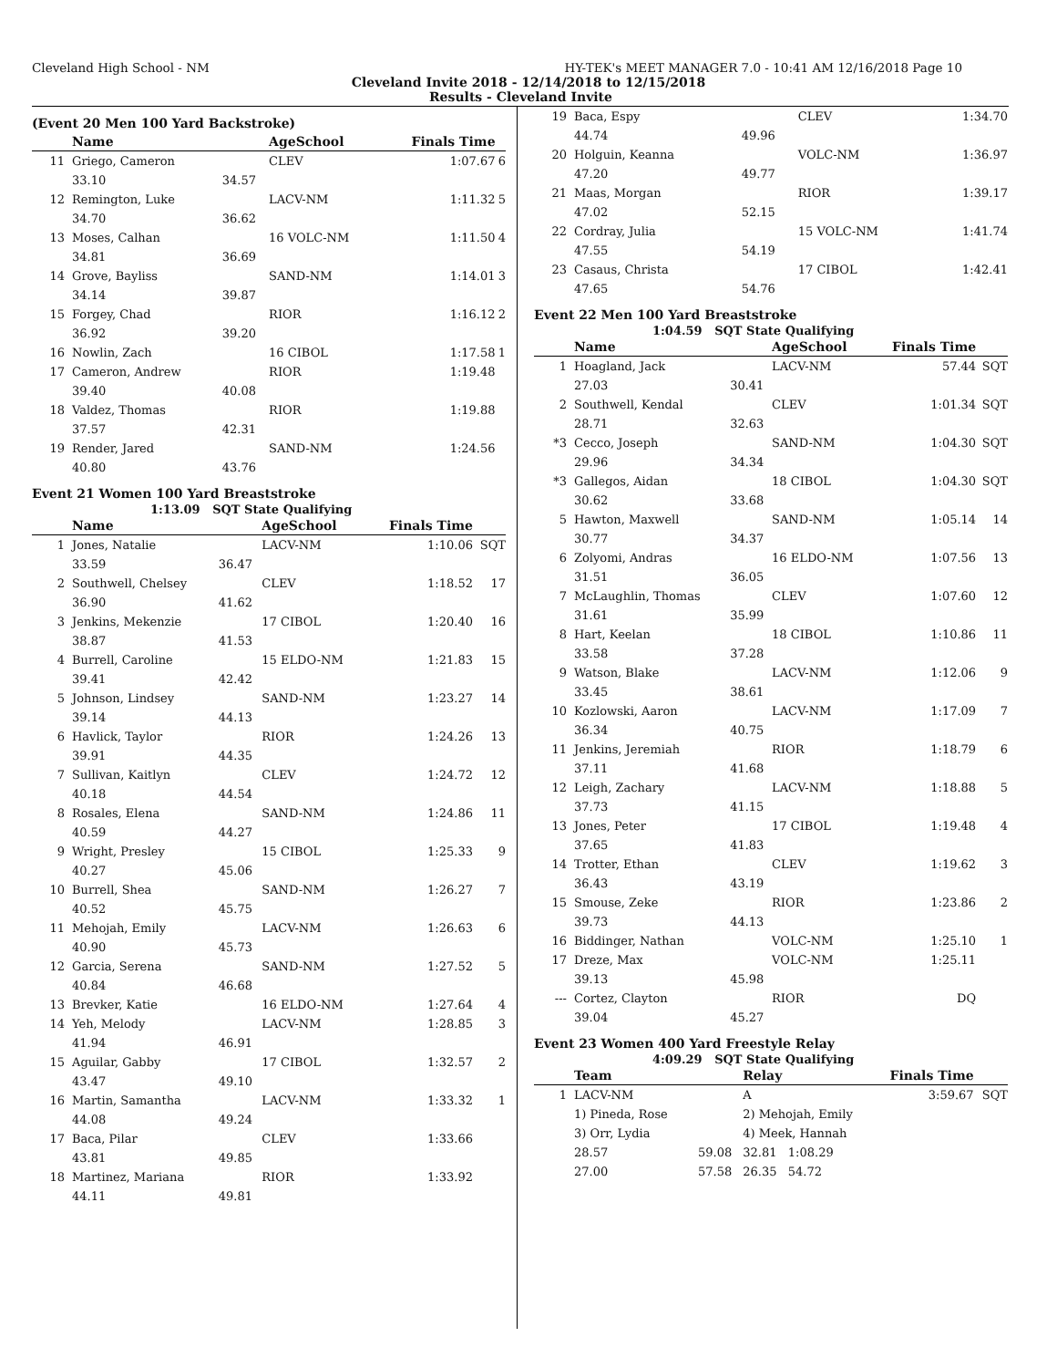Cleveland High School - NM HY-TEK's MEET MANAGER 7.0 - 10:41 AM 12/16/2018 Page 10
Cleveland Invite 2018 - 12/14/2018 to 12/15/2018
Results - Cleveland Invite
(Event 20 Men 100 Yard Backstroke)
| | Name | | AgeSchool | Finals Time | |
| --- | --- | --- | --- | --- | --- |
| 11 | Griego, Cameron | | CLEV | 1:07.67 | 6 |
| | 33.10 | 34.57 | | | |
| 12 | Remington, Luke | | LACV-NM | 1:11.32 | 5 |
| | 34.70 | 36.62 | | | |
| 13 | Moses, Calhan | | 16 VOLC-NM | 1:11.50 | 4 |
| | 34.81 | 36.69 | | | |
| 14 | Grove, Bayliss | | SAND-NM | 1:14.01 | 3 |
| | 34.14 | 39.87 | | | |
| 15 | Forgey, Chad | | RIOR | 1:16.12 | 2 |
| | 36.92 | 39.20 | | | |
| 16 | Nowlin, Zach | | 16 CIBOL | 1:17.58 | 1 |
| 17 | Cameron, Andrew | | RIOR | 1:19.48 | |
| | 39.40 | 40.08 | | | |
| 18 | Valdez, Thomas | | RIOR | 1:19.88 | |
| | 37.57 | 42.31 | | | |
| 19 | Render, Jared | | SAND-NM | 1:24.56 | |
| | 40.80 | 43.76 | | | |
Event 21 Women 100 Yard Breaststroke
1:13.09 SQT State Qualifying
| | Name | | AgeSchool | Finals Time | |
| --- | --- | --- | --- | --- | --- |
| 1 | Jones, Natalie | | LACV-NM | 1:10.06 | SQT |
| | 33.59 | 36.47 | | | |
| 2 | Southwell, Chelsey | | CLEV | 1:18.52 | 17 |
| | 36.90 | 41.62 | | | |
| 3 | Jenkins, Mekenzie | | 17 CIBOL | 1:20.40 | 16 |
| | 38.87 | 41.53 | | | |
| 4 | Burrell, Caroline | | 15 ELDO-NM | 1:21.83 | 15 |
| | 39.41 | 42.42 | | | |
| 5 | Johnson, Lindsey | | SAND-NM | 1:23.27 | 14 |
| | 39.14 | 44.13 | | | |
| 6 | Havlick, Taylor | | RIOR | 1:24.26 | 13 |
| | 39.91 | 44.35 | | | |
| 7 | Sullivan, Kaitlyn | | CLEV | 1:24.72 | 12 |
| | 40.18 | 44.54 | | | |
| 8 | Rosales, Elena | | SAND-NM | 1:24.86 | 11 |
| | 40.59 | 44.27 | | | |
| 9 | Wright, Presley | | 15 CIBOL | 1:25.33 | 9 |
| | 40.27 | 45.06 | | | |
| 10 | Burrell, Shea | | SAND-NM | 1:26.27 | 7 |
| | 40.52 | 45.75 | | | |
| 11 | Mehojah, Emily | | LACV-NM | 1:26.63 | 6 |
| | 40.90 | 45.73 | | | |
| 12 | Garcia, Serena | | SAND-NM | 1:27.52 | 5 |
| | 40.84 | 46.68 | | | |
| 13 | Brevker, Katie | | 16 ELDO-NM | 1:27.64 | 4 |
| 14 | Yeh, Melody | | LACV-NM | 1:28.85 | 3 |
| | 41.94 | 46.91 | | | |
| 15 | Aguilar, Gabby | | 17 CIBOL | 1:32.57 | 2 |
| | 43.47 | 49.10 | | | |
| 16 | Martin, Samantha | | LACV-NM | 1:33.32 | 1 |
| | 44.08 | 49.24 | | | |
| 17 | Baca, Pilar | | CLEV | 1:33.66 | |
| | 43.81 | 49.85 | | | |
| 18 | Martinez, Mariana | | RIOR | 1:33.92 | |
| | 44.11 | 49.81 | | | |
| 19 | Baca, Espy | | CLEV | 1:34.70 | |
| | 44.74 | 49.96 | | | |
| 20 | Holguin, Keanna | | VOLC-NM | 1:36.97 | |
| | 47.20 | 49.77 | | | |
| 21 | Maas, Morgan | | RIOR | 1:39.17 | |
| | 47.02 | 52.15 | | | |
| 22 | Cordray, Julia | | 15 VOLC-NM | 1:41.74 | |
| | 47.55 | 54.19 | | | |
| 23 | Casaus, Christa | | 17 CIBOL | 1:42.41 | |
| | 47.65 | 54.76 | | | |
Event 22 Men 100 Yard Breaststroke
1:04.59 SQT State Qualifying
| | Name | | AgeSchool | Finals Time | |
| --- | --- | --- | --- | --- | --- |
| 1 | Hoagland, Jack | | LACV-NM | 57.44 | SQT |
| | 27.03 | 30.41 | | | |
| 2 | Southwell, Kendal | | CLEV | 1:01.34 | SQT |
| | 28.71 | 32.63 | | | |
| *3 | Cecco, Joseph | | SAND-NM | 1:04.30 | SQT |
| | 29.96 | 34.34 | | | |
| *3 | Gallegos, Aidan | | 18 CIBOL | 1:04.30 | SQT |
| | 30.62 | 33.68 | | | |
| 5 | Hawton, Maxwell | | SAND-NM | 1:05.14 | 14 |
| | 30.77 | 34.37 | | | |
| 6 | Zolyomi, Andras | | 16 ELDO-NM | 1:07.56 | 13 |
| | 31.51 | 36.05 | | | |
| 7 | McLaughlin, Thomas | | CLEV | 1:07.60 | 12 |
| | 31.61 | 35.99 | | | |
| 8 | Hart, Keelan | | 18 CIBOL | 1:10.86 | 11 |
| | 33.58 | 37.28 | | | |
| 9 | Watson, Blake | | LACV-NM | 1:12.06 | 9 |
| | 33.45 | 38.61 | | | |
| 10 | Kozlowski, Aaron | | LACV-NM | 1:17.09 | 7 |
| | 36.34 | 40.75 | | | |
| 11 | Jenkins, Jeremiah | | RIOR | 1:18.79 | 6 |
| | 37.11 | 41.68 | | | |
| 12 | Leigh, Zachary | | LACV-NM | 1:18.88 | 5 |
| | 37.73 | 41.15 | | | |
| 13 | Jones, Peter | | 17 CIBOL | 1:19.48 | 4 |
| | 37.65 | 41.83 | | | |
| 14 | Trotter, Ethan | | CLEV | 1:19.62 | 3 |
| | 36.43 | 43.19 | | | |
| 15 | Smouse, Zeke | | RIOR | 1:23.86 | 2 |
| | 39.73 | 44.13 | | | |
| 16 | Biddinger, Nathan | | VOLC-NM | 1:25.10 | 1 |
| 17 | Dreze, Max | | VOLC-NM | 1:25.11 | |
| | 39.13 | 45.98 | | | |
| --- | Cortez, Clayton | | RIOR | DQ | |
| | 39.04 | 45.27 | | | |
Event 23 Women 400 Yard Freestyle Relay
4:09.29 SQT State Qualifying
| | Team | | Relay | Finals Time | |
| --- | --- | --- | --- | --- | --- |
| 1 | LACV-NM | | A | 3:59.67 | SQT |
| | 1) Pineda, Rose | | 2) Mehojah, Emily | | |
| | 3) Orr, Lydia | | 4) Meek, Hannah | | |
| | 28.57 | 59.08 | 32.81 1:08.29 | | |
| | 27.00 | 57.58 | 26.35 54.72 | | |